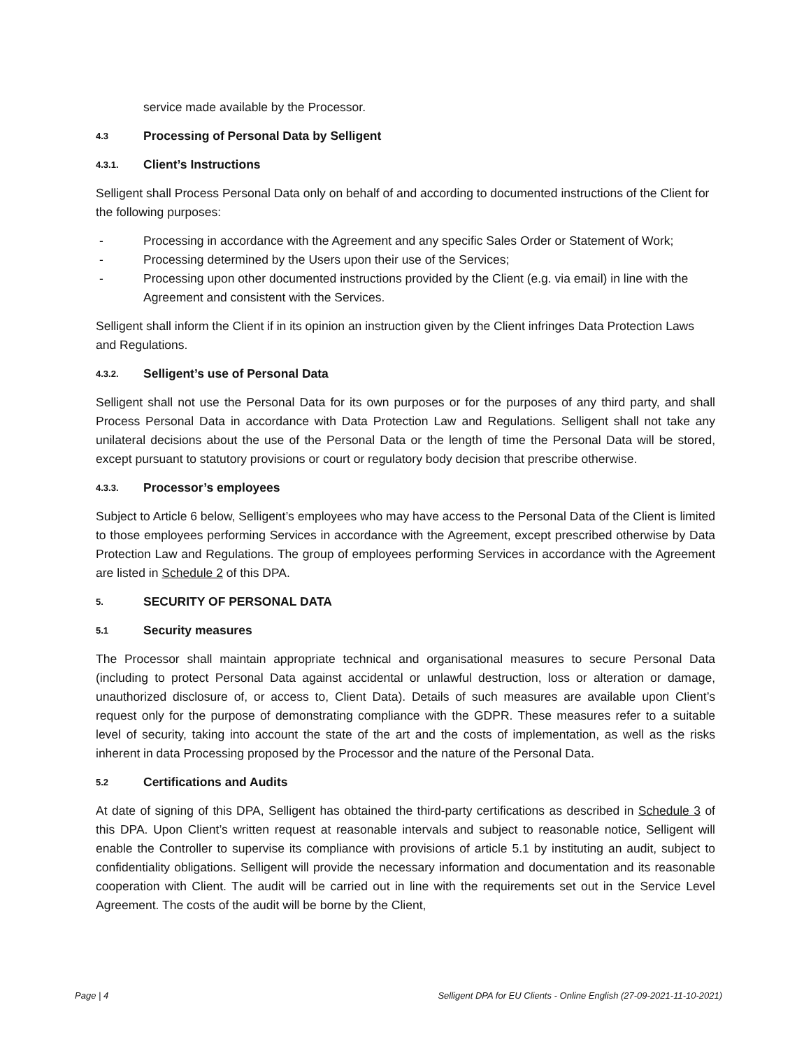service made available by the Processor.
4.3 Processing of Personal Data by Selligent
4.3.1. Client’s Instructions
Selligent shall Process Personal Data only on behalf of and according to documented instructions of the Client for the following purposes:
- Processing in accordance with the Agreement and any specific Sales Order or Statement of Work;
- Processing determined by the Users upon their use of the Services;
- Processing upon other documented instructions provided by the Client (e.g. via email) in line with the Agreement and consistent with the Services.
Selligent shall inform the Client if in its opinion an instruction given by the Client infringes Data Protection Laws and Regulations.
4.3.2. Selligent’s use of Personal Data
Selligent shall not use the Personal Data for its own purposes or for the purposes of any third party, and shall Process Personal Data in accordance with Data Protection Law and Regulations. Selligent shall not take any unilateral decisions about the use of the Personal Data or the length of time the Personal Data will be stored, except pursuant to statutory provisions or court or regulatory body decision that prescribe otherwise.
4.3.3. Processor’s employees
Subject to Article 6 below, Selligent’s employees who may have access to the Personal Data of the Client is limited to those employees performing Services in accordance with the Agreement, except prescribed otherwise by Data Protection Law and Regulations. The group of employees performing Services in accordance with the Agreement are listed in Schedule 2 of this DPA.
5. SECURITY OF PERSONAL DATA
5.1 Security measures
The Processor shall maintain appropriate technical and organisational measures to secure Personal Data (including to protect Personal Data against accidental or unlawful destruction, loss or alteration or damage, unauthorized disclosure of, or access to, Client Data). Details of such measures are available upon Client’s request only for the purpose of demonstrating compliance with the GDPR. These measures refer to a suitable level of security, taking into account the state of the art and the costs of implementation, as well as the risks inherent in data Processing proposed by the Processor and the nature of the Personal Data.
5.2 Certifications and Audits
At date of signing of this DPA, Selligent has obtained the third-party certifications as described in Schedule 3 of this DPA. Upon Client’s written request at reasonable intervals and subject to reasonable notice, Selligent will enable the Controller to supervise its compliance with provisions of article 5.1 by instituting an audit, subject to confidentiality obligations. Selligent will provide the necessary information and documentation and its reasonable cooperation with Client. The audit will be carried out in line with the requirements set out in the Service Level Agreement. The costs of the audit will be borne by the Client,
Page | 4 Selligent DPA for EU Clients - Online English (27-09-2021-11-10-2021)